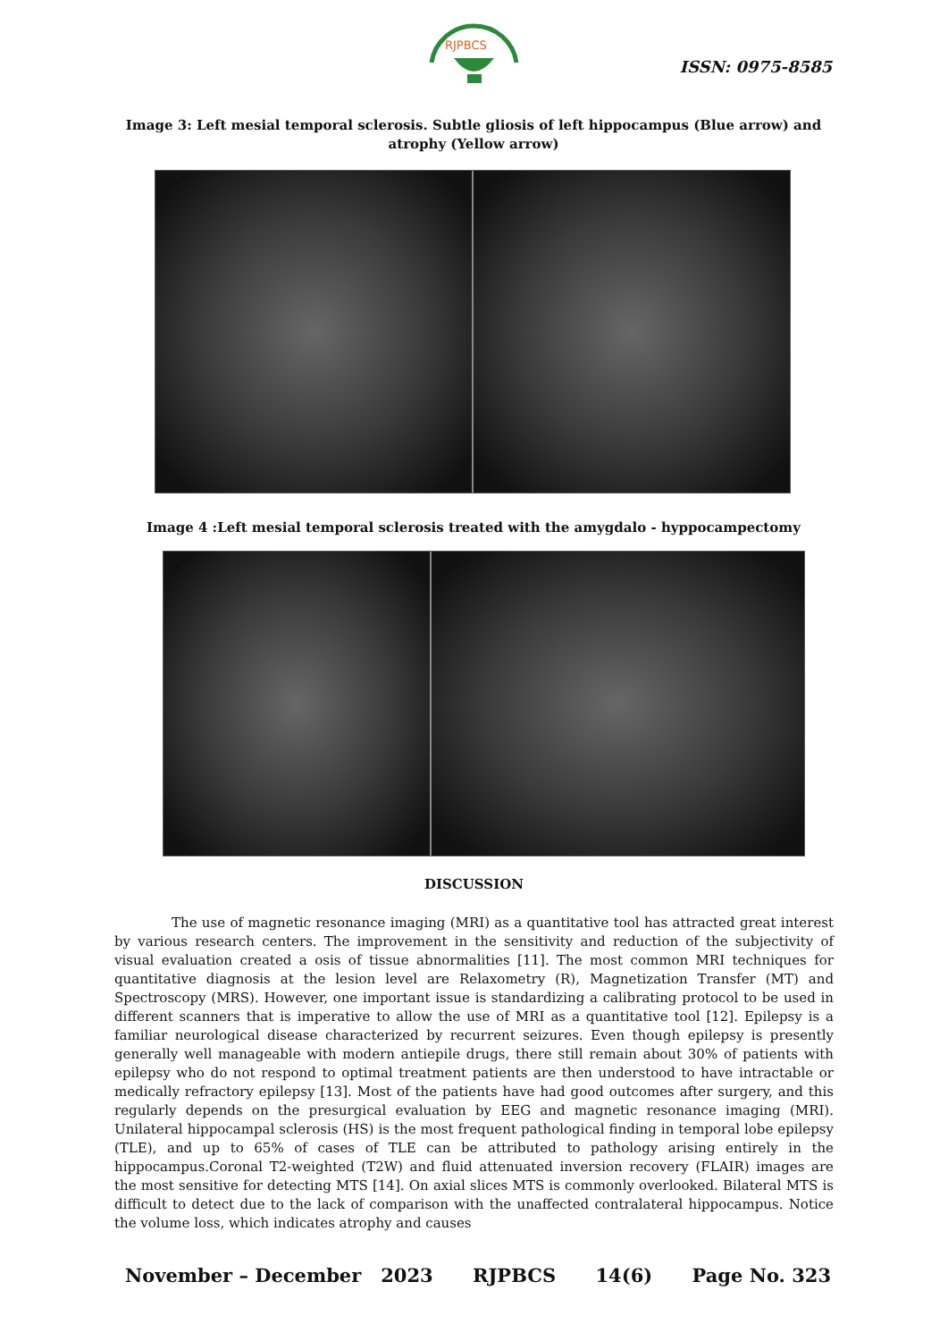RJPBCS
ISSN: 0975-8585
Image 3: Left mesial temporal sclerosis. Subtle gliosis of left hippocampus (Blue arrow) and atrophy (Yellow arrow)
Image 4 :Left mesial temporal sclerosis treated with the amygdalo - hyppocampectomy
DISCUSSION
The use of magnetic resonance imaging (MRI) as a quantitative tool has attracted great interest by various research centers. The improvement in the sensitivity and reduction of the subjectivity of visual evaluation created a osis of tissue abnormalities [11]. The most common MRI techniques for quantitative diagnosis at the lesion level are Relaxometry (R), Magnetization Transfer (MT) and Spectroscopy (MRS). However, one important issue is standardizing a calibrating protocol to be used in different scanners that is imperative to allow the use of MRI as a quantitative tool [12]. Epilepsy is a familiar neurological disease characterized by recurrent seizures. Even though epilepsy is presently generally well manageable with modern antiepile drugs, there still remain about 30% of patients with epilepsy who do not respond to optimal treatment patients are then understood to have intractable or medically refractory epilepsy [13]. Most of the patients have had good outcomes after surgery, and this regularly depends on the presurgical evaluation by EEG and magnetic resonance imaging (MRI). Unilateral hippocampal sclerosis (HS) is the most frequent pathological finding in temporal lobe epilepsy (TLE), and up to 65% of cases of TLE can be attributed to pathology arising entirely in the hippocampus.Coronal T2-weighted (T2W) and fluid attenuated inversion recovery (FLAIR) images are the most sensitive for detecting MTS [14]. On axial slices MTS is commonly overlooked. Bilateral MTS is difficult to detect due to the lack of comparison with the unaffected contralateral hippocampus. Notice the volume loss, which indicates atrophy and causes
November – December 2023 RJPBCS 14(6) Page No. 323